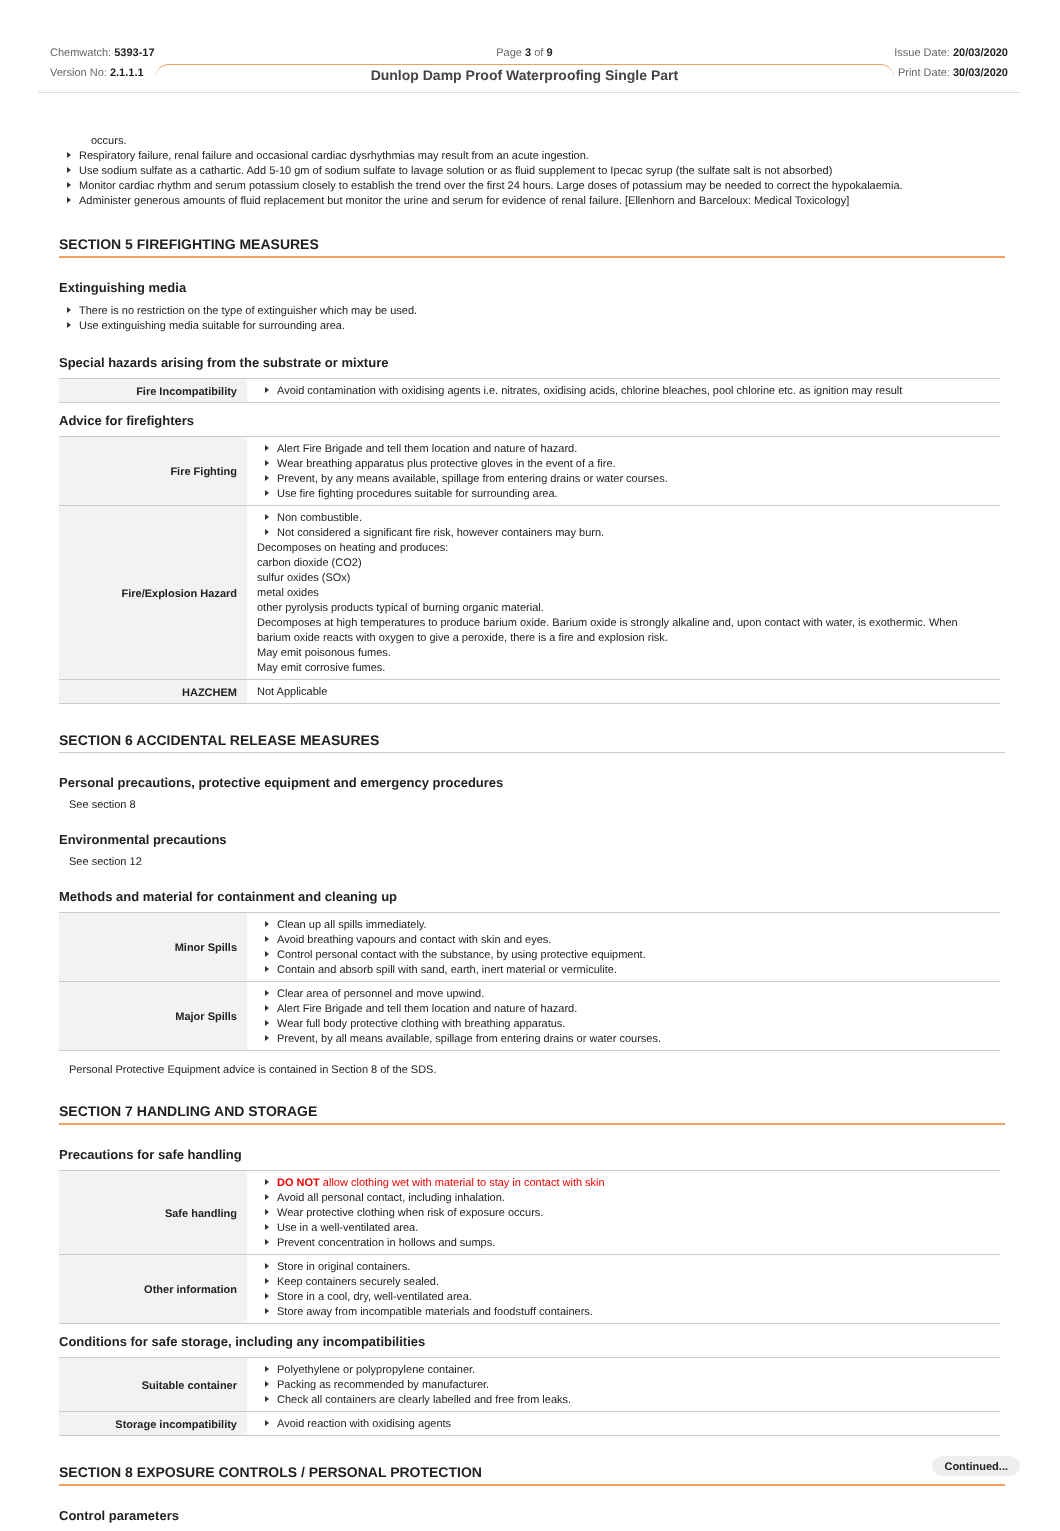Chemwatch: 5393-17
Version No: 2.1.1.1
Page 3 of 9
Dunlop Damp Proof Waterproofing Single Part
Issue Date: 20/03/2020
Print Date: 30/03/2020
occurs.
Respiratory failure, renal failure and occasional cardiac dysrhythmias may result from an acute ingestion.
Use sodium sulfate as a cathartic. Add 5-10 gm of sodium sulfate to lavage solution or as fluid supplement to Ipecac syrup (the sulfate salt is not absorbed)
Monitor cardiac rhythm and serum potassium closely to establish the trend over the first 24 hours. Large doses of potassium may be needed to correct the hypokalaemia.
Administer generous amounts of fluid replacement but monitor the urine and serum for evidence of renal failure. [Ellenhorn and Barceloux: Medical Toxicology]
SECTION 5 FIREFIGHTING MEASURES
Extinguishing media
There is no restriction on the type of extinguisher which may be used.
Use extinguishing media suitable for surrounding area.
Special hazards arising from the substrate or mixture
| Fire Incompatibility | Avoid contamination with oxidising agents i.e. nitrates, oxidising acids, chlorine bleaches, pool chlorine etc. as ignition may result |
Advice for firefighters
| Fire Fighting | Alert Fire Brigade and tell them location and nature of hazard. Wear breathing apparatus plus protective gloves in the event of a fire. Prevent, by any means available, spillage from entering drains or water courses. Use fire fighting procedures suitable for surrounding area. |
| Fire/Explosion Hazard | Non combustible. Not considered a significant fire risk, however containers may burn. Decomposes on heating and produces: carbon dioxide (CO2) sulfur oxides (SOx) metal oxides other pyrolysis products typical of burning organic material. Decomposes at high temperatures to produce barium oxide. Barium oxide is strongly alkaline and, upon contact with water, is exothermic. When barium oxide reacts with oxygen to give a peroxide, there is a fire and explosion risk. May emit poisonous fumes. May emit corrosive fumes. |
| HAZCHEM | Not Applicable |
SECTION 6 ACCIDENTAL RELEASE MEASURES
Personal precautions, protective equipment and emergency procedures
See section 8
Environmental precautions
See section 12
Methods and material for containment and cleaning up
| Minor Spills | Clean up all spills immediately. Avoid breathing vapours and contact with skin and eyes. Control personal contact with the substance, by using protective equipment. Contain and absorb spill with sand, earth, inert material or vermiculite. |
| Major Spills | Clear area of personnel and move upwind. Alert Fire Brigade and tell them location and nature of hazard. Wear full body protective clothing with breathing apparatus. Prevent, by all means available, spillage from entering drains or water courses. |
Personal Protective Equipment advice is contained in Section 8 of the SDS.
SECTION 7 HANDLING AND STORAGE
Precautions for safe handling
| Safe handling | DO NOT allow clothing wet with material to stay in contact with skin Avoid all personal contact, including inhalation. Wear protective clothing when risk of exposure occurs. Use in a well-ventilated area. Prevent concentration in hollows and sumps. |
| Other information | Store in original containers. Keep containers securely sealed. Store in a cool, dry, well-ventilated area. Store away from incompatible materials and foodstuff containers. |
Conditions for safe storage, including any incompatibilities
| Suitable container | Polyethylene or polypropylene container. Packing as recommended by manufacturer. Check all containers are clearly labelled and free from leaks. |
| Storage incompatibility | Avoid reaction with oxidising agents |
SECTION 8 EXPOSURE CONTROLS / PERSONAL PROTECTION
Control parameters
Continued...